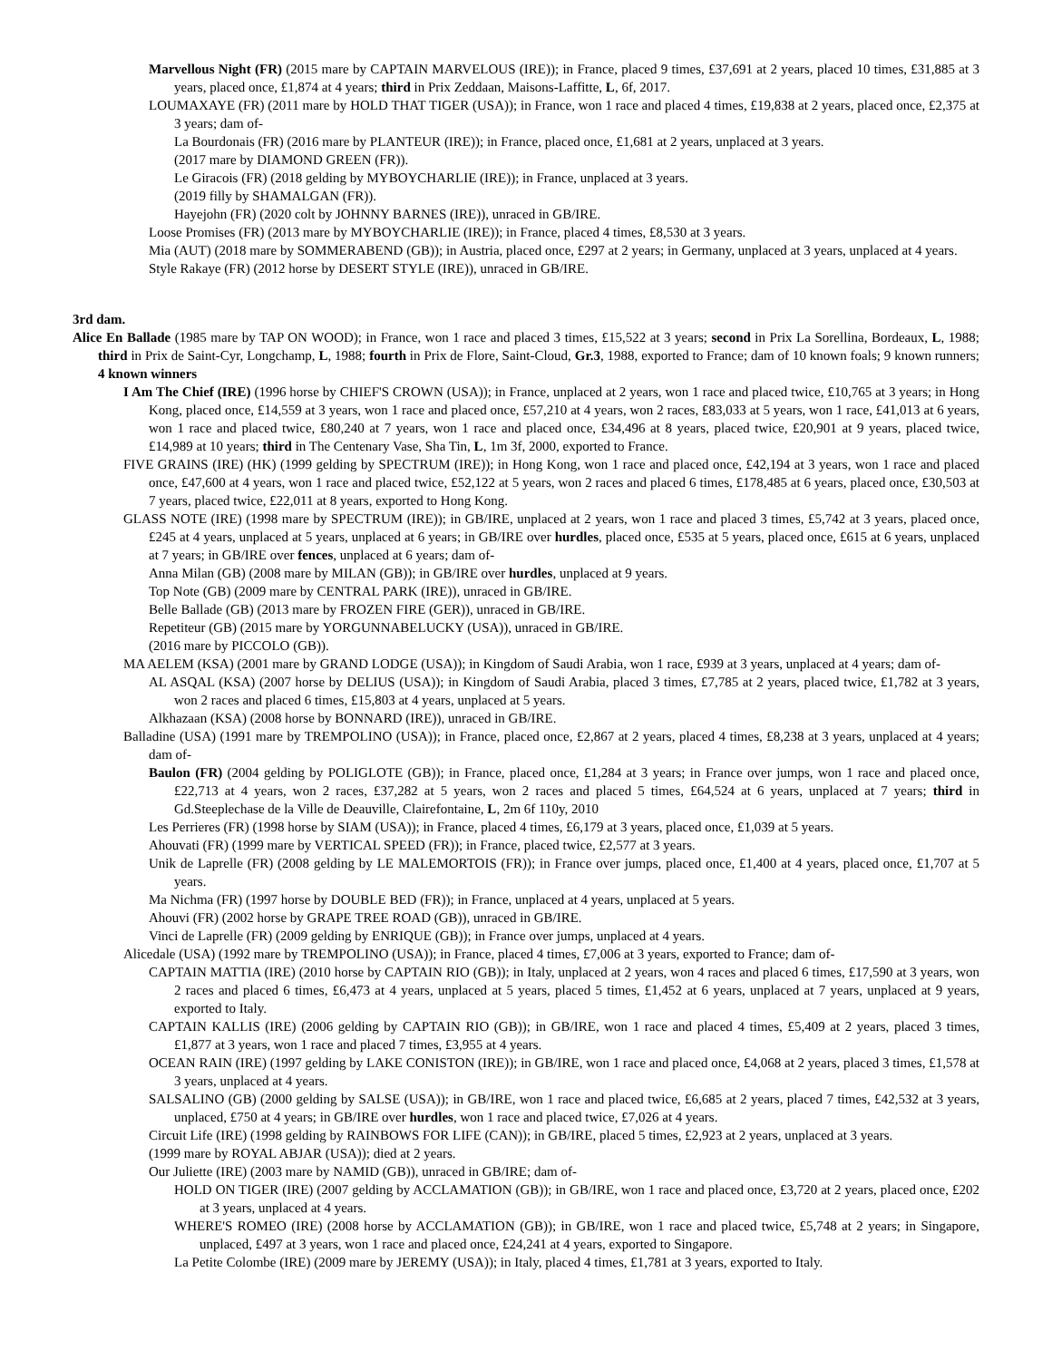Marvellous Night (FR) (2015 mare by CAPTAIN MARVELOUS (IRE)); in France, placed 9 times, £37,691 at 2 years, placed 10 times, £31,885 at 3 years, placed once, £1,874 at 4 years; third in Prix Zeddaan, Maisons-Laffitte, L, 6f, 2017.
LOUMAXAYE (FR) (2011 mare by HOLD THAT TIGER (USA)); in France, won 1 race and placed 4 times, £19,838 at 2 years, placed once, £2,375 at 3 years; dam of-
La Bourdonais (FR) (2016 mare by PLANTEUR (IRE)); in France, placed once, £1,681 at 2 years, unplaced at 3 years.
(2017 mare by DIAMOND GREEN (FR)).
Le Giracois (FR) (2018 gelding by MYBOYCHARLIE (IRE)); in France, unplaced at 3 years.
(2019 filly by SHAMALGAN (FR)).
Hayejohn (FR) (2020 colt by JOHNNY BARNES (IRE)), unraced in GB/IRE.
Loose Promises (FR) (2013 mare by MYBOYCHARLIE (IRE)); in France, placed 4 times, £8,530 at 3 years.
Mia (AUT) (2018 mare by SOMMERABEND (GB)); in Austria, placed once, £297 at 2 years; in Germany, unplaced at 3 years, unplaced at 4 years.
Style Rakaye (FR) (2012 horse by DESERT STYLE (IRE)), unraced in GB/IRE.
3rd dam.
Alice En Ballade (1985 mare by TAP ON WOOD); in France, won 1 race and placed 3 times, £15,522 at 3 years; second in Prix La Sorellina, Bordeaux, L, 1988; third in Prix de Saint-Cyr, Longchamp, L, 1988; fourth in Prix de Flore, Saint-Cloud, Gr.3, 1988, exported to France; dam of 10 known foals; 9 known runners; 4 known winners
I Am The Chief (IRE) (1996 horse by CHIEF'S CROWN (USA)); in France, unplaced at 2 years, won 1 race and placed twice, £10,765 at 3 years; in Hong Kong, placed once, £14,559 at 3 years, won 1 race and placed once, £57,210 at 4 years, won 2 races, £83,033 at 5 years, won 1 race, £41,013 at 6 years, won 1 race and placed twice, £80,240 at 7 years, won 1 race and placed once, £34,496 at 8 years, placed twice, £20,901 at 9 years, placed twice, £14,989 at 10 years; third in The Centenary Vase, Sha Tin, L, 1m 3f, 2000, exported to France.
FIVE GRAINS (IRE) (HK) (1999 gelding by SPECTRUM (IRE)); in Hong Kong, won 1 race and placed once, £42,194 at 3 years, won 1 race and placed once, £47,600 at 4 years, won 1 race and placed twice, £52,122 at 5 years, won 2 races and placed 6 times, £178,485 at 6 years, placed once, £30,503 at 7 years, placed twice, £22,011 at 8 years, exported to Hong Kong.
GLASS NOTE (IRE) (1998 mare by SPECTRUM (IRE)); in GB/IRE, unplaced at 2 years, won 1 race and placed 3 times, £5,742 at 3 years, placed once, £245 at 4 years, unplaced at 5 years, unplaced at 6 years; in GB/IRE over hurdles, placed once, £535 at 5 years, placed once, £615 at 6 years, unplaced at 7 years; in GB/IRE over fences, unplaced at 6 years; dam of-
Anna Milan (GB) (2008 mare by MILAN (GB)); in GB/IRE over hurdles, unplaced at 9 years.
Top Note (GB) (2009 mare by CENTRAL PARK (IRE)), unraced in GB/IRE.
Belle Ballade (GB) (2013 mare by FROZEN FIRE (GER)), unraced in GB/IRE.
Repetiteur (GB) (2015 mare by YORGUNNABELUCKY (USA)), unraced in GB/IRE.
(2016 mare by PICCOLO (GB)).
MA AELEM (KSA) (2001 mare by GRAND LODGE (USA)); in Kingdom of Saudi Arabia, won 1 race, £939 at 3 years, unplaced at 4 years; dam of-
AL ASQAL (KSA) (2007 horse by DELIUS (USA)); in Kingdom of Saudi Arabia, placed 3 times, £7,785 at 2 years, placed twice, £1,782 at 3 years, won 2 races and placed 6 times, £15,803 at 4 years, unplaced at 5 years.
Alkhazaan (KSA) (2008 horse by BONNARD (IRE)), unraced in GB/IRE.
Balladine (USA) (1991 mare by TREMPOLINO (USA)); in France, placed once, £2,867 at 2 years, placed 4 times, £8,238 at 3 years, unplaced at 4 years; dam of-
Baulon (FR) (2004 gelding by POLIGLOTE (GB)); in France, placed once, £1,284 at 3 years; in France over jumps, won 1 race and placed once, £22,713 at 4 years, won 2 races, £37,282 at 5 years, won 2 races and placed 5 times, £64,524 at 6 years, unplaced at 7 years; third in Gd.Steeplechase de la Ville de Deauville, Clairefontaine, L, 2m 6f 110y, 2010
Les Perrieres (FR) (1998 horse by SIAM (USA)); in France, placed 4 times, £6,179 at 3 years, placed once, £1,039 at 5 years.
Ahouvati (FR) (1999 mare by VERTICAL SPEED (FR)); in France, placed twice, £2,577 at 3 years.
Unik de Laprelle (FR) (2008 gelding by LE MALEMORTOIS (FR)); in France over jumps, placed once, £1,400 at 4 years, placed once, £1,707 at 5 years.
Ma Nichma (FR) (1997 horse by DOUBLE BED (FR)); in France, unplaced at 4 years, unplaced at 5 years.
Ahouvi (FR) (2002 horse by GRAPE TREE ROAD (GB)), unraced in GB/IRE.
Vinci de Laprelle (FR) (2009 gelding by ENRIQUE (GB)); in France over jumps, unplaced at 4 years.
Alicedale (USA) (1992 mare by TREMPOLINO (USA)); in France, placed 4 times, £7,006 at 3 years, exported to France; dam of-
CAPTAIN MATTIA (IRE) (2010 horse by CAPTAIN RIO (GB)); in Italy, unplaced at 2 years, won 4 races and placed 6 times, £17,590 at 3 years, won 2 races and placed 6 times, £6,473 at 4 years, unplaced at 5 years, placed 5 times, £1,452 at 6 years, unplaced at 7 years, unplaced at 9 years, exported to Italy.
CAPTAIN KALLIS (IRE) (2006 gelding by CAPTAIN RIO (GB)); in GB/IRE, won 1 race and placed 4 times, £5,409 at 2 years, placed 3 times, £1,877 at 3 years, won 1 race and placed 7 times, £3,955 at 4 years.
OCEAN RAIN (IRE) (1997 gelding by LAKE CONISTON (IRE)); in GB/IRE, won 1 race and placed once, £4,068 at 2 years, placed 3 times, £1,578 at 3 years, unplaced at 4 years.
SALSALINO (GB) (2000 gelding by SALSE (USA)); in GB/IRE, won 1 race and placed twice, £6,685 at 2 years, placed 7 times, £42,532 at 3 years, unplaced, £750 at 4 years; in GB/IRE over hurdles, won 1 race and placed twice, £7,026 at 4 years.
Circuit Life (IRE) (1998 gelding by RAINBOWS FOR LIFE (CAN)); in GB/IRE, placed 5 times, £2,923 at 2 years, unplaced at 3 years.
(1999 mare by ROYAL ABJAR (USA)); died at 2 years.
Our Juliette (IRE) (2003 mare by NAMID (GB)), unraced in GB/IRE; dam of-
HOLD ON TIGER (IRE) (2007 gelding by ACCLAMATION (GB)); in GB/IRE, won 1 race and placed once, £3,720 at 2 years, placed once, £202 at 3 years, unplaced at 4 years.
WHERE'S ROMEO (IRE) (2008 horse by ACCLAMATION (GB)); in GB/IRE, won 1 race and placed twice, £5,748 at 2 years; in Singapore, unplaced, £497 at 3 years, won 1 race and placed once, £24,241 at 4 years, exported to Singapore.
La Petite Colombe (IRE) (2009 mare by JEREMY (USA)); in Italy, placed 4 times, £1,781 at 3 years, exported to Italy.